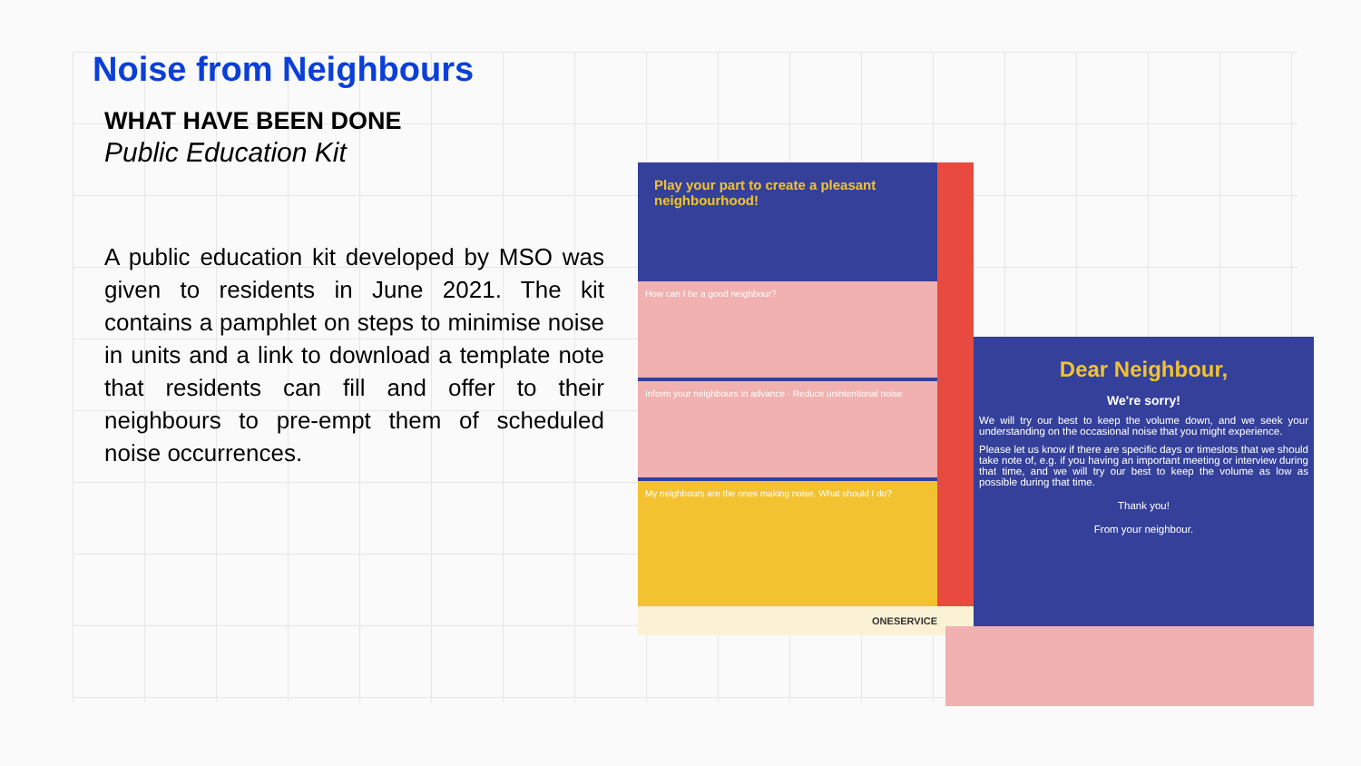Noise from Neighbours
WHAT HAVE BEEN DONE
Public Education Kit
A public education kit developed by MSO was given to residents in June 2021. The kit contains a pamphlet on steps to minimise noise in units and a link to download a template note that residents can fill and offer to their neighbours to pre-empt them of scheduled noise occurrences.
Play your part to create a pleasant neighbourhood!
How can I be a good neighbour?
Inform your neighbours in advance · Reduce unintentional noise
My neighbours are the ones making noise. What should I do?
ONESERVICE
Dear Neighbour,
We're sorry!
We will try our best to keep the volume down, and we seek your understanding on the occasional noise that you might experience.
Please let us know if there are specific days or timeslots that we should take note of, e.g. if you having an important meeting or interview during that time, and we will try our best to keep the volume as low as possible during that time.
Thank you!
From your neighbour.